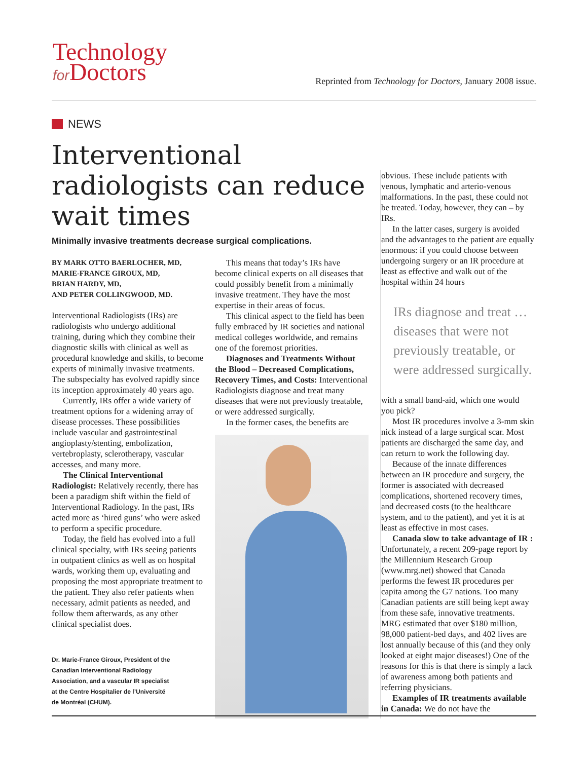Technology
for Doctors
Reprinted from Technology for Doctors, January 2008 issue.
NEWS
Interventional radiologists can reduce wait times
Minimally invasive treatments decrease surgical complications.
BY MARK OTTO BAERLOCHER, MD,
MARIE-FRANCE GIROUX, MD,
BRIAN HARDY, MD,
AND PETER COLLINGWOOD, MD.
Interventional Radiologists (IRs) are radiologists who undergo additional training, during which they combine their diagnostic skills with clinical as well as procedural knowledge and skills, to become experts of minimally invasive treatments. The subspecialty has evolved rapidly since its inception approximately 40 years ago.
Currently, IRs offer a wide variety of treatment options for a widening array of disease processes. These possibilities include vascular and gastrointestinal angioplasty/stenting, embolization, vertebroplasty, sclerotherapy, vascular accesses, and many more.
The Clinical Interventional Radiologist: Relatively recently, there has been a paradigm shift within the field of Interventional Radiology. In the past, IRs acted more as ‘hired guns’ who were asked to perform a specific procedure.
Today, the field has evolved into a full clinical specialty, with IRs seeing patients in outpatient clinics as well as on hospital wards, working them up, evaluating and proposing the most appropriate treatment to the patient. They also refer patients when necessary, admit patients as needed, and follow them afterwards, as any other clinical specialist does.
Dr. Marie-France Giroux, President of the Canadian Interventional Radiology Association, and a vascular IR specialist at the Centre Hospitalier de l’Université de Montréal (CHUM).
This means that today’s IRs have become clinical experts on all diseases that could possibly benefit from a minimally invasive treatment. They have the most expertise in their areas of focus.
This clinical aspect to the field has been fully embraced by IR societies and national medical colleges worldwide, and remains one of the foremost priorities.
Diagnoses and Treatments Without the Blood – Decreased Complications, Recovery Times, and Costs: Interventional Radiologists diagnose and treat many diseases that were not previously treatable, or were addressed surgically.
In the former cases, the benefits are
obvious. These include patients with venous, lymphatic and arterio-venous malformations. In the past, these could not be treated. Today, however, they can – by IRs.
In the latter cases, surgery is avoided and the advantages to the patient are equally enormous: if you could choose between undergoing surgery or an IR procedure at least as effective and walk out of the hospital within 24 hours
IRs diagnose and treat … diseases that were not previously treatable, or were addressed surgically.
with a small band-aid, which one would you pick?
Most IR procedures involve a 3-mm skin nick instead of a large surgical scar. Most patients are discharged the same day, and can return to work the following day.
Because of the innate differences between an IR procedure and surgery, the former is associated with decreased complications, shortened recovery times, and decreased costs (to the healthcare system, and to the patient), and yet it is at least as effective in most cases.
Canada slow to take advantage of IR : Unfortunately, a recent 209-page report by the Millennium Research Group (www.mrg.net) showed that Canada performs the fewest IR procedures per capita among the G7 nations. Too many Canadian patients are still being kept away from these safe, innovative treatments. MRG estimated that over $180 million, 98,000 patient-bed days, and 402 lives are lost annually because of this (and they only looked at eight major diseases!) One of the reasons for this is that there is simply a lack of awareness among both patients and referring physicians.
Examples of IR treatments available in Canada: We do not have the